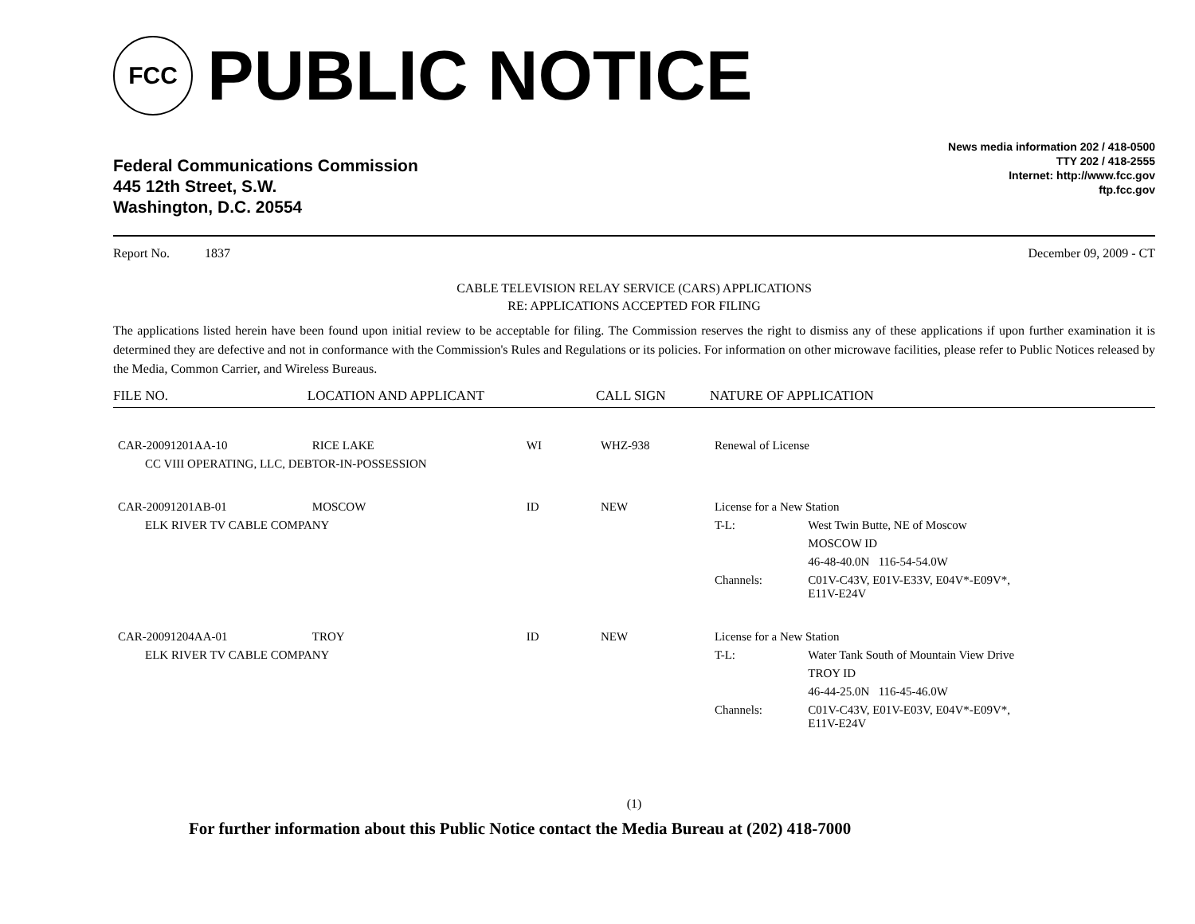FCC
PUBLIC NOTICE
Federal Communications Commission
445 12th Street, S.W.
Washington, D.C. 20554
News media information 202 / 418-0500
TTY 202 / 418-2555
Internet: http://www.fcc.gov
ftp.fcc.gov
Report No. 1837 December 09, 2009 - CT
CABLE TELEVISION RELAY SERVICE (CARS) APPLICATIONS
RE: APPLICATIONS ACCEPTED FOR FILING
The applications listed herein have been found upon initial review to be acceptable for filing. The Commission reserves the right to dismiss any of these applications if upon further examination it is determined they are defective and not in conformance with the Commission's Rules and Regulations or its policies. For information on other microwave facilities, please refer to Public Notices released by the Media, Common Carrier, and Wireless Bureaus.
| FILE NO. | LOCATION AND APPLICANT | | CALL SIGN | NATURE OF APPLICATION | |
| --- | --- | --- | --- | --- | --- |
| CAR-20091201AA-10 | RICE LAKE | WI | WHZ-938 | Renewal of License | |
| CC VIII OPERATING, LLC, DEBTOR-IN-POSSESSION | | | | | |
| CAR-20091201AB-01 | MOSCOW | ID | NEW | License for a New Station | |
| ELK RIVER TV CABLE COMPANY | | | | T-L: | West Twin Butte, NE of Moscow |
| | | | | | MOSCOW ID |
| | | | | | 46-48-40.0N 116-54-54.0W |
| | | | | Channels: | C01V-C43V, E01V-E33V, E04V*-E09V*, E11V-E24V |
| CAR-20091204AA-01 | TROY | ID | NEW | License for a New Station | |
| ELK RIVER TV CABLE COMPANY | | | | T-L: | Water Tank South of Mountain View Drive |
| | | | | | TROY ID |
| | | | | | 46-44-25.0N 116-45-46.0W |
| | | | | Channels: | C01V-C43V, E01V-E03V, E04V*-E09V*, E11V-E24V |
(1)
For further information about this Public Notice contact the Media Bureau at (202) 418-7000